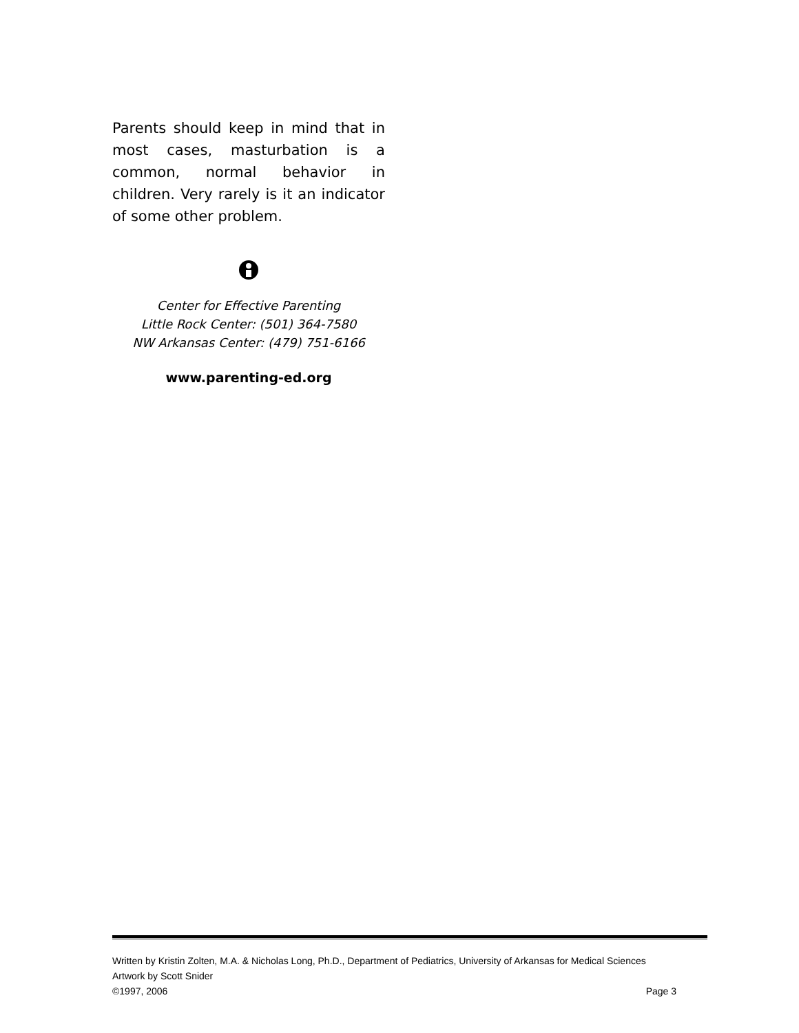Parents should keep in mind that in most cases, masturbation is a common, normal behavior in children. Very rarely is it an indicator of some other problem.
Center for Effective Parenting
Little Rock Center: (501) 364-7580
NW Arkansas Center: (479) 751-6166
www.parenting-ed.org
Written by Kristin Zolten, M.A. & Nicholas Long, Ph.D., Department of Pediatrics, University of Arkansas for Medical Sciences
Artwork by Scott Snider
©1997, 2006 Page 3